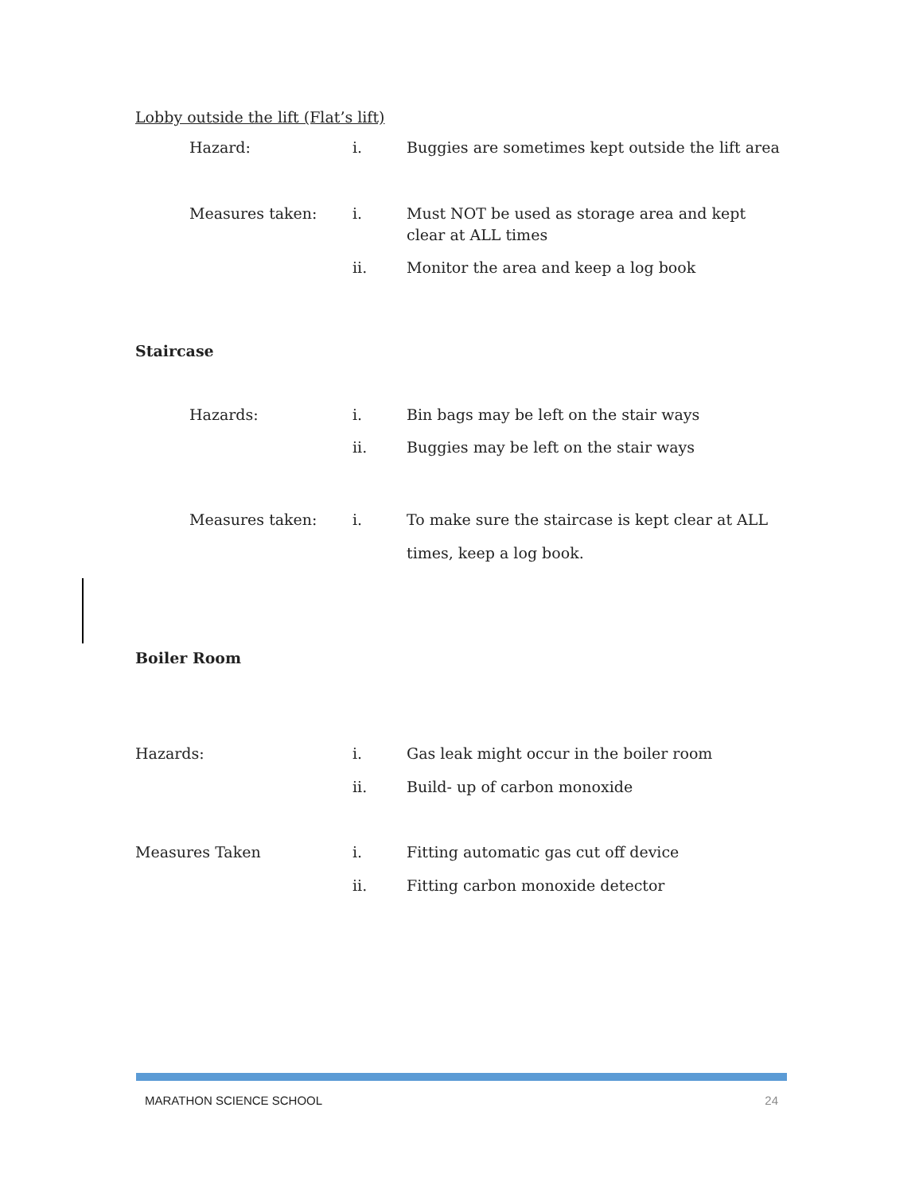Lobby outside the lift (Flat’s lift)
Hazard: i. Buggies are sometimes kept outside the lift area
Measures taken: i. Must NOT be used as storage area and kept clear at ALL times
ii. Monitor the area and keep a log book
Staircase
Hazards: i. Bin bags may be left on the stair ways
ii. Buggies may be left on the stair ways
Measures taken: i. To make sure the staircase is kept clear at ALL times, keep a log book.
Boiler Room
Hazards: i. Gas leak might occur in the boiler room
ii. Build- up of carbon monoxide
Measures Taken i. Fitting automatic gas cut off device
ii. Fitting carbon monoxide detector
MARATHON SCIENCE SCHOOL 24